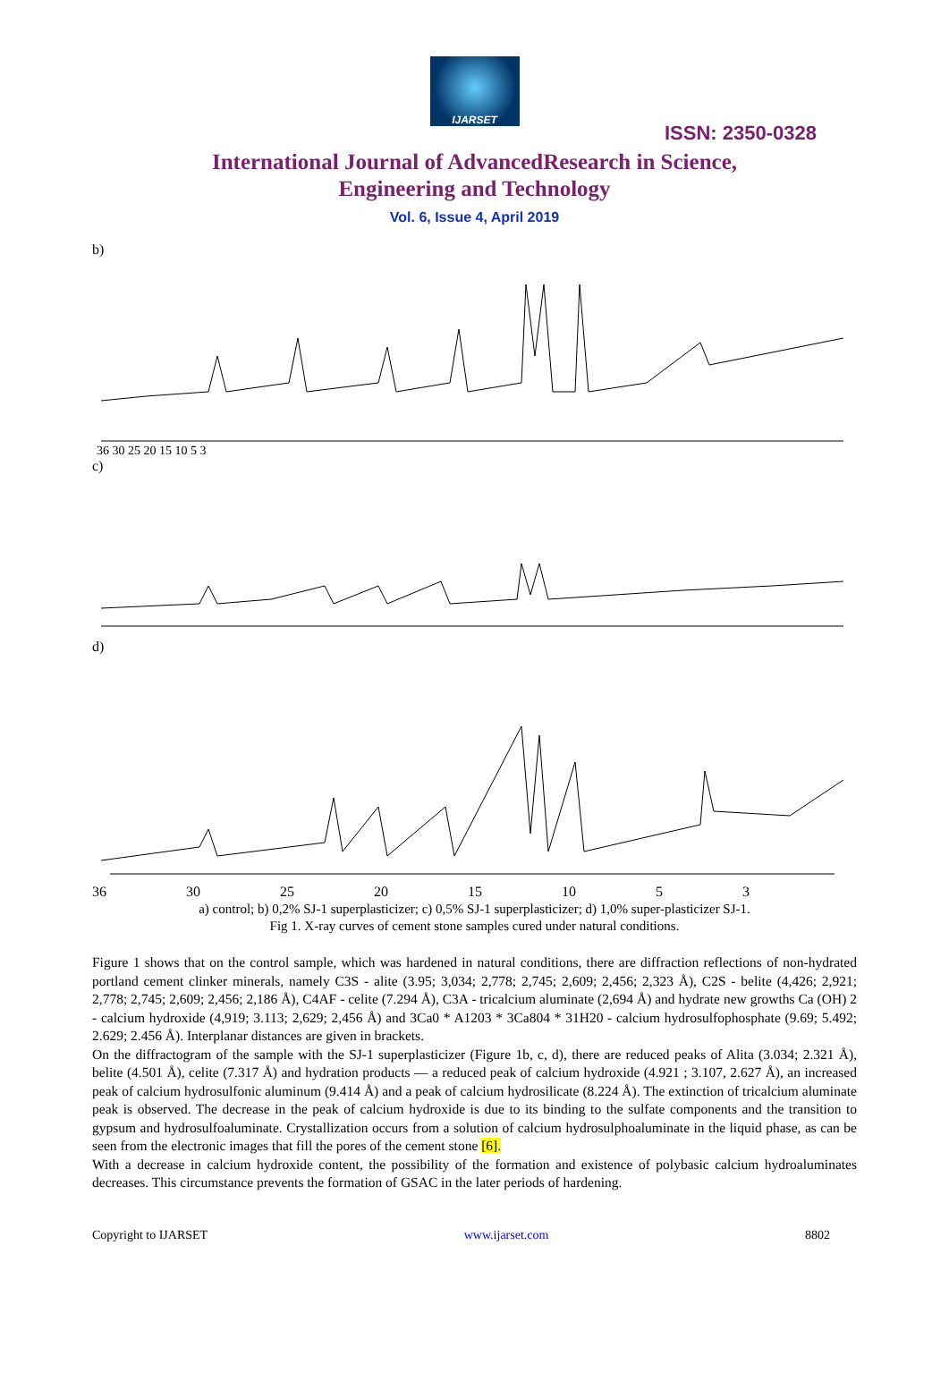IJARSET
ISSN: 2350-0328
International Journal of AdvancedResearch in Science,
Engineering and Technology
Vol. 6, Issue 4, April 2019
b)
36 30 25 20 15 10 5 3
c)
d)
36 30 25 20 15 10 5 3
a) control; b) 0,2% SJ-1 superplasticizer; c) 0,5% SJ-1 superplasticizer; d) 1,0% super-plasticizer SJ-1.
Fig 1. X-ray curves of cement stone samples cured under natural conditions.
Figure 1 shows that on the control sample, which was hardened in natural conditions, there are diffraction reflections of non-hydrated portland cement clinker minerals, namely C3S - alite (3.95; 3,034; 2,778; 2,745; 2,609; 2,456; 2,323 Å), C2S - belite (4,426; 2,921; 2,778; 2,745; 2,609; 2,456; 2,186 Å), C4AF - celite (7.294 Å), C3A - tricalcium aluminate (2,694 Å) and hydrate new growths Ca (OH) 2 - calcium hydroxide (4,919; 3.113; 2,629; 2,456 Å) and 3Ca0 * A1203 * 3Ca804 * 31H20 - calcium hydrosulfophosphate (9.69; 5.492; 2.629; 2.456 Å). Interplanar distances are given in brackets.
On the diffractogram of the sample with the SJ-1 superplasticizer (Figure 1b, c, d), there are reduced peaks of Alita (3.034; 2.321 Å), belite (4.501 Å), celite (7.317 Å) and hydration products — a reduced peak of calcium hydroxide (4.921 ; 3.107, 2.627 Å), an increased peak of calcium hydrosulfonic aluminum (9.414 Å) and a peak of calcium hydrosilicate (8.224 Å). The extinction of tricalcium aluminate peak is observed. The decrease in the peak of calcium hydroxide is due to its binding to the sulfate components and the transition to gypsum and hydrosulfoaluminate. Crystallization occurs from a solution of calcium hydrosulphoaluminate in the liquid phase, as can be seen from the electronic images that fill the pores of the cement stone [6].
With a decrease in calcium hydroxide content, the possibility of the formation and existence of polybasic calcium hydroaluminates decreases. This circumstance prevents the formation of GSAC in the later periods of hardening.
Copyright to IJARSET www.ijarset.com 8802